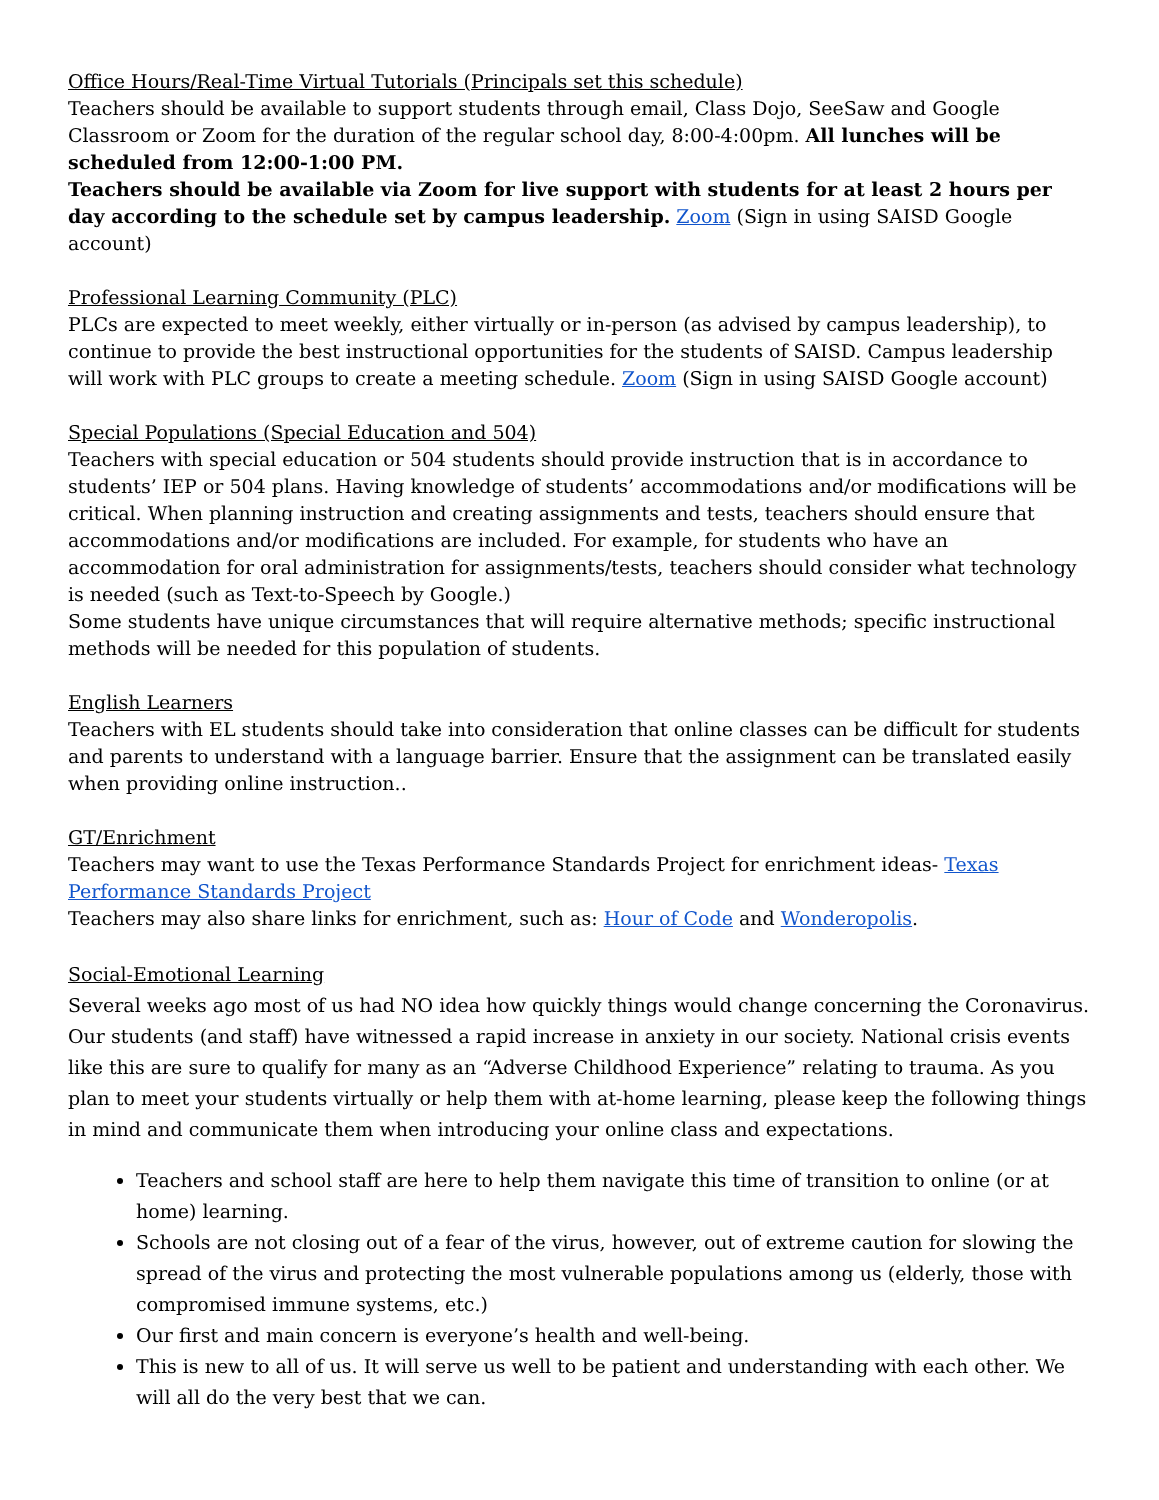Office Hours/Real-Time Virtual Tutorials (Principals set this schedule)
Teachers should be available to support students through email, Class Dojo, SeeSaw and Google Classroom or Zoom for the duration of the regular school day, 8:00-4:00pm. All lunches will be scheduled from 12:00-1:00 PM.
Teachers should be available via Zoom for live support with students for at least 2 hours per day according to the schedule set by campus leadership. Zoom (Sign in using SAISD Google account)
Professional Learning Community (PLC)
PLCs are expected to meet weekly, either virtually or in-person (as advised by campus leadership), to continue to provide the best instructional opportunities for the students of SAISD. Campus leadership will work with PLC groups to create a meeting schedule. Zoom (Sign in using SAISD Google account)
Special Populations (Special Education and 504)
Teachers with special education or 504 students should provide instruction that is in accordance to students’ IEP or 504 plans. Having knowledge of students’ accommodations and/or modifications will be critical. When planning instruction and creating assignments and tests, teachers should ensure that accommodations and/or modifications are included. For example, for students who have an accommodation for oral administration for assignments/tests, teachers should consider what technology is needed (such as Text-to-Speech by Google.)
Some students have unique circumstances that will require alternative methods; specific instructional methods will be needed for this population of students.
English Learners
Teachers with EL students should take into consideration that online classes can be difficult for students and parents to understand with a language barrier. Ensure that the assignment can be translated easily when providing online instruction..
GT/Enrichment
Teachers may want to use the Texas Performance Standards Project for enrichment ideas- Texas Performance Standards Project
Teachers may also share links for enrichment, such as: Hour of Code and Wonderopolis.
Social-Emotional Learning
Several weeks ago most of us had NO idea how quickly things would change concerning the Coronavirus. Our students (and staff) have witnessed a rapid increase in anxiety in our society. National crisis events like this are sure to qualify for many as an “Adverse Childhood Experience” relating to trauma. As you plan to meet your students virtually or help them with at-home learning, please keep the following things in mind and communicate them when introducing your online class and expectations.
Teachers and school staff are here to help them navigate this time of transition to online (or at home) learning.
Schools are not closing out of a fear of the virus, however, out of extreme caution for slowing the spread of the virus and protecting the most vulnerable populations among us (elderly, those with compromised immune systems, etc.)
Our first and main concern is everyone’s health and well-being.
This is new to all of us. It will serve us well to be patient and understanding with each other. We will all do the very best that we can.